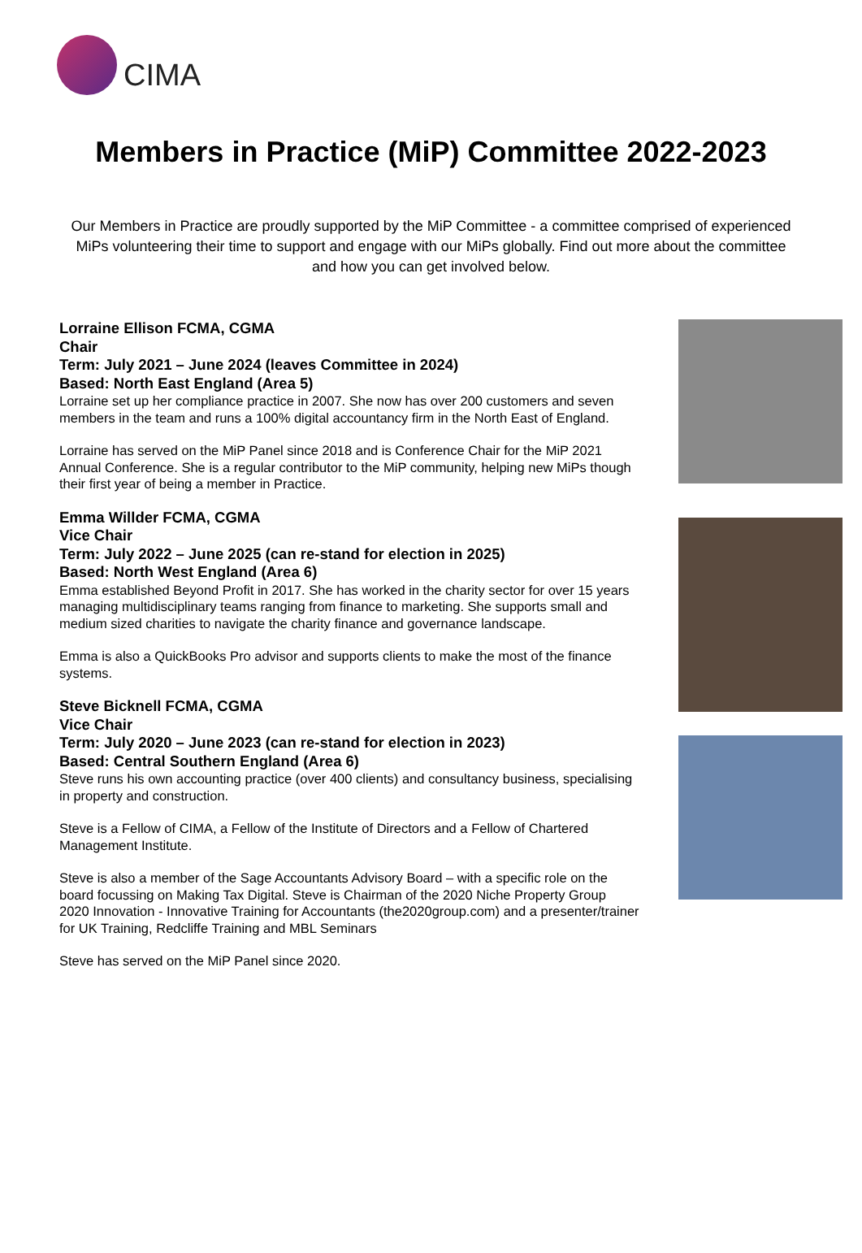CIMA
Members in Practice (MiP) Committee 2022-2023
Our Members in Practice are proudly supported by the MiP Committee - a committee comprised of experienced MiPs volunteering their time to support and engage with our MiPs globally. Find out more about the committee and how you can get involved below.
Lorraine Ellison FCMA, CGMA
Chair
Term: July 2021 – June 2024 (leaves Committee in 2024)
Based: North East England (Area 5)
Lorraine set up her compliance practice in 2007. She now has over 200 customers and seven members in the team and runs a 100% digital accountancy firm in the North East of England.
Lorraine has served on the MiP Panel since 2018 and is Conference Chair for the MiP 2021 Annual Conference. She is a regular contributor to the MiP community, helping new MiPs though their first year of being a member in Practice.
Emma Willder FCMA, CGMA
Vice Chair
Term: July 2022 – June 2025 (can re-stand for election in 2025)
Based: North West England (Area 6)
Emma established Beyond Profit in 2017. She has worked in the charity sector for over 15 years managing multidisciplinary teams ranging from finance to marketing. She supports small and medium sized charities to navigate the charity finance and governance landscape.
Emma is also a QuickBooks Pro advisor and supports clients to make the most of the finance systems.
Steve Bicknell FCMA, CGMA
Vice Chair
Term: July 2020 – June 2023 (can re-stand for election in 2023)
Based: Central Southern England (Area 6)
Steve runs his own accounting practice (over 400 clients) and consultancy business, specialising in property and construction.
Steve is a Fellow of CIMA, a Fellow of the Institute of Directors and a Fellow of Chartered Management Institute.
Steve is also a member of the Sage Accountants Advisory Board – with a specific role on the board focussing on Making Tax Digital. Steve is Chairman of the 2020 Niche Property Group 2020 Innovation - Innovative Training for Accountants (the2020group.com) and a presenter/trainer for UK Training, Redcliffe Training and MBL Seminars
Steve has served on the MiP Panel since 2020.